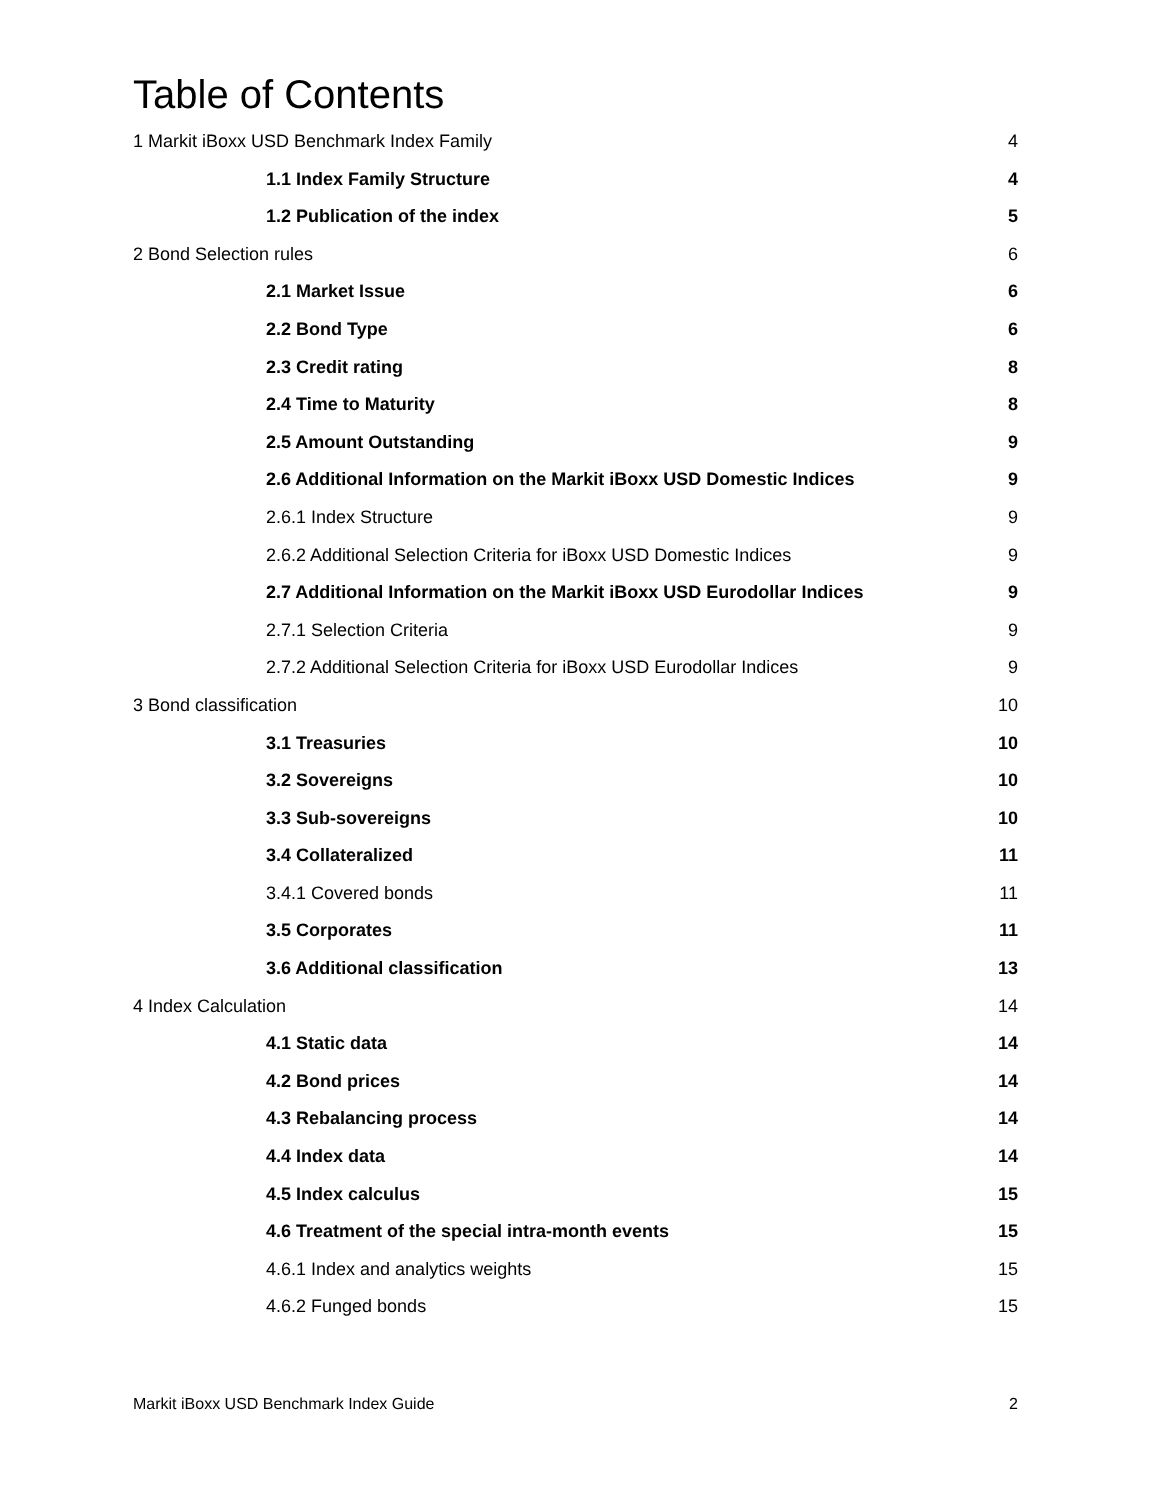Table of Contents
1 Markit iBoxx USD Benchmark Index Family 4
1.1 Index Family Structure 4
1.2 Publication of the index 5
2 Bond Selection rules 6
2.1 Market Issue 6
2.2 Bond Type 6
2.3 Credit rating 8
2.4 Time to Maturity 8
2.5 Amount Outstanding 9
2.6 Additional Information on the Markit iBoxx USD Domestic Indices 9
2.6.1 Index Structure 9
2.6.2 Additional Selection Criteria for iBoxx USD Domestic Indices 9
2.7 Additional Information on the Markit iBoxx USD Eurodollar Indices 9
2.7.1 Selection Criteria 9
2.7.2 Additional Selection Criteria for iBoxx USD Eurodollar Indices 9
3 Bond classification 10
3.1 Treasuries 10
3.2 Sovereigns 10
3.3 Sub-sovereigns 10
3.4 Collateralized 11
3.4.1 Covered bonds 11
3.5 Corporates 11
3.6 Additional classification 13
4 Index Calculation 14
4.1 Static data 14
4.2 Bond prices 14
4.3 Rebalancing process 14
4.4 Index data 14
4.5 Index calculus 15
4.6 Treatment of the special intra-month events 15
4.6.1 Index and analytics weights 15
4.6.2 Funged bonds 15
Markit iBoxx USD Benchmark Index Guide 2